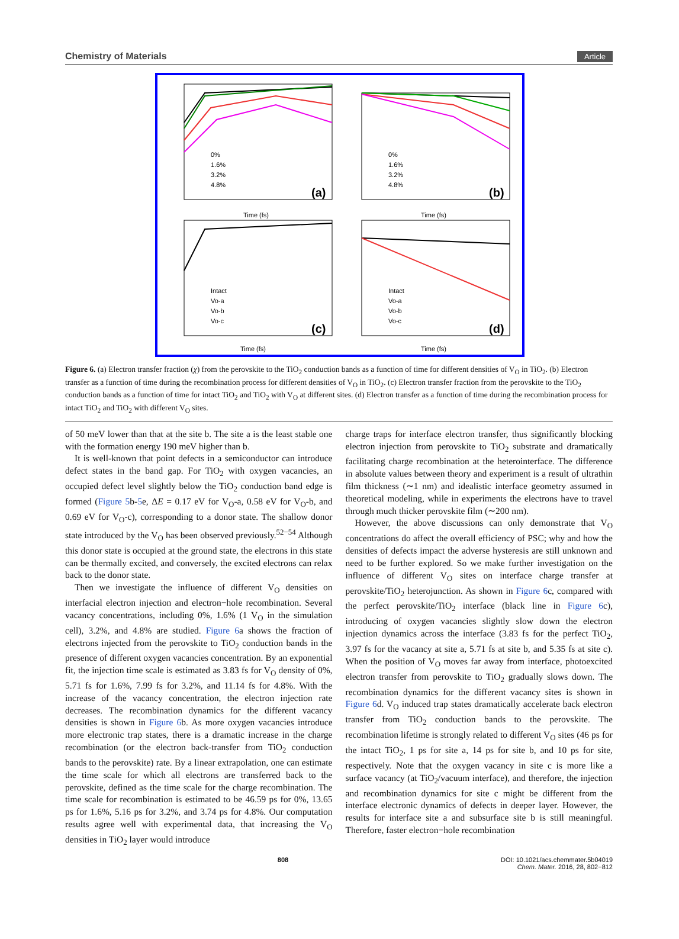Chemistry of Materials Article
(a)
(b)
(c)
(d)
Time (fs)
Time (fs)
Time (fs)
Time (fs)
0%
1.6%
3.2%
4.8%
0%
1.6%
3.2%
4.8%
Intact
Vo-a
Vo-b
Vo-c
Intact
Vo-a
Vo-b
Vo-c
Figure 6. (a) Electron transfer fraction (χ) from the perovskite to the TiO<sub>2</sub> conduction bands as a function of time for different densities of V<sub>O</sub> in TiO<sub>2</sub>. (b) Electron transfer as a function of time during the recombination process for different densities of V<sub>O</sub> in TiO<sub>2</sub>. (c) Electron transfer fraction from the perovskite to the TiO<sub>2</sub> conduction bands as a function of time for intact TiO<sub>2</sub> and TiO<sub>2</sub> with V<sub>O</sub> at different sites. (d) Electron transfer as a function of time during the recombination process for intact TiO<sub>2</sub> and TiO<sub>2</sub> with different V<sub>O</sub> sites.
of 50 meV lower than that at the site b. The site a is the least stable one with the formation energy 190 meV higher than b.
It is well-known that point defects in a semiconductor can introduce defect states in the band gap. For TiO<sub>2</sub> with oxygen vacancies, an occupied defect level slightly below the TiO<sub>2</sub> conduction band edge is formed (Figure 5b-5e, ΔE = 0.17 eV for V<sub>O</sub>-a, 0.58 eV for V<sub>O</sub>-b, and 0.69 eV for V<sub>O</sub>-c), corresponding to a donor state. The shallow donor state introduced by the V<sub>O</sub> has been observed previously.<sup>52−54</sup> Although this donor state is occupied at the ground state, the electrons in this state can be thermally excited, and conversely, the excited electrons can relax back to the donor state.
Then we investigate the influence of different V<sub>O</sub> densities on interfacial electron injection and electron−hole recombination. Several vacancy concentrations, including 0%, 1.6% (1 V<sub>O</sub> in the simulation cell), 3.2%, and 4.8% are studied. Figure 6a shows the fraction of electrons injected from the perovskite to TiO<sub>2</sub> conduction bands in the presence of different oxygen vacancies concentration. By an exponential fit, the injection time scale is estimated as 3.83 fs for V<sub>O</sub> density of 0%, 5.71 fs for 1.6%, 7.99 fs for 3.2%, and 11.14 fs for 4.8%. With the increase of the vacancy concentration, the electron injection rate decreases. The recombination dynamics for the different vacancy densities is shown in Figure 6b. As more oxygen vacancies introduce more electronic trap states, there is a dramatic increase in the charge recombination (or the electron back-transfer from TiO<sub>2</sub> conduction bands to the perovskite) rate. By a linear extrapolation, one can estimate the time scale for which all electrons are transferred back to the perovskite, defined as the time scale for the charge recombination. The time scale for recombination is estimated to be 46.59 ps for 0%, 13.65 ps for 1.6%, 5.16 ps for 3.2%, and 3.74 ps for 4.8%. Our computation results agree well with experimental data, that increasing the V<sub>O</sub> densities in TiO<sub>2</sub> layer would introduce
charge traps for interface electron transfer, thus significantly blocking electron injection from perovskite to TiO<sub>2</sub> substrate and dramatically facilitating charge recombination at the heterointerface. The difference in absolute values between theory and experiment is a result of ultrathin film thickness (∼1 nm) and idealistic interface geometry assumed in theoretical modeling, while in experiments the electrons have to travel through much thicker perovskite film (∼200 nm).
However, the above discussions can only demonstrate that V<sub>O</sub> concentrations do affect the overall efficiency of PSC; why and how the densities of defects impact the adverse hysteresis are still unknown and need to be further explored. So we make further investigation on the influence of different V<sub>O</sub> sites on interface charge transfer at perovskite/TiO<sub>2</sub> heterojunction. As shown in Figure 6c, compared with the perfect perovskite/TiO<sub>2</sub> interface (black line in Figure 6c), introducing of oxygen vacancies slightly slow down the electron injection dynamics across the interface (3.83 fs for the perfect TiO<sub>2</sub>, 3.97 fs for the vacancy at site a, 5.71 fs at site b, and 5.35 fs at site c). When the position of V<sub>O</sub> moves far away from interface, photoexcited electron transfer from perovskite to TiO<sub>2</sub> gradually slows down. The recombination dynamics for the different vacancy sites is shown in Figure 6d. V<sub>O</sub> induced trap states dramatically accelerate back electron transfer from TiO<sub>2</sub> conduction bands to the perovskite. The recombination lifetime is strongly related to different V<sub>O</sub> sites (46 ps for the intact TiO<sub>2</sub>, 1 ps for site a, 14 ps for site b, and 10 ps for site, respectively. Note that the oxygen vacancy in site c is more like a surface vacancy (at TiO<sub>2</sub>/vacuum interface), and therefore, the injection and recombination dynamics for site c might be different from the interface electronic dynamics of defects in deeper layer. However, the results for interface site a and subsurface site b is still meaningful. Therefore, faster electron−hole recombination
808 DOI: 10.1021/acs.chemmater.5b04019
Chem. Mater. 2016, 28, 802−812